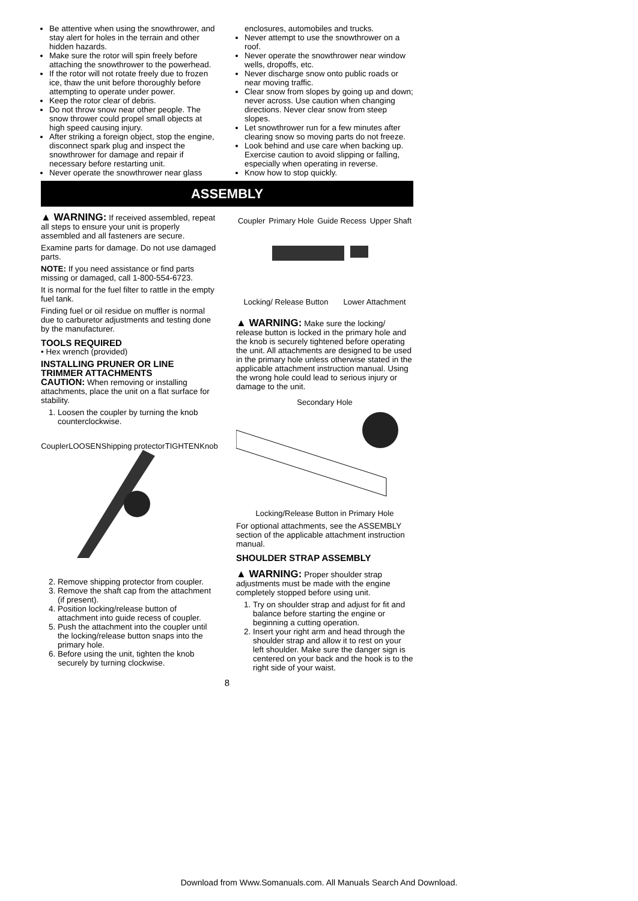Be attentive when using the snowthrower, and stay alert for holes in the terrain and other hidden hazards.
Make sure the rotor will spin freely before attaching the snowthrower to the powerhead.
If the rotor will not rotate freely due to frozen ice, thaw the unit before thoroughly before attempting to operate under power.
Keep the rotor clear of debris.
Do not throw snow near other people. The snow thrower could propel small objects at high speed causing injury.
After striking a foreign object, stop the engine, disconnect spark plug and inspect the snowthrower for damage and repair if necessary before restarting unit.
Never operate the snowthrower near glass
enclosures, automobiles and trucks.
Never attempt to use the snowthrower on a roof.
Never operate the snowthrower near window wells, dropoffs, etc.
Never discharge snow onto public roads or near moving traffic.
Clear snow from slopes by going up and down; never across. Use caution when changing directions. Never clear snow from steep slopes.
Let snowthrower run for a few minutes after clearing snow so moving parts do not freeze.
Look behind and use care when backing up. Exercise caution to avoid slipping or falling, especially when operating in reverse.
Know how to stop quickly.
ASSEMBLY
▲ WARNING: If received assembled, repeat all steps to ensure your unit is properly assembled and all fasteners are secure.
Examine parts for damage. Do not use damaged parts.
NOTE: If you need assistance or find parts missing or damaged, call 1-800-554-6723.
It is normal for the fuel filter to rattle in the empty fuel tank.
Finding fuel or oil residue on muffler is normal due to carburetor adjustments and testing done by the manufacturer.
TOOLS REQUIRED
• Hex wrench (provided)
INSTALLING PRUNER OR LINE TRIMMER ATTACHMENTS
CAUTION: When removing or installing attachments, place the unit on a flat surface for stability.
1. Loosen the coupler by turning the knob counterclockwise.
Coupler LOOSEN Shipping protector TIGHTEN Knob
2. Remove shipping protector from coupler.
3. Remove the shaft cap from the attachment (if present).
4. Position locking/release button of attachment into guide recess of coupler.
5. Push the attachment into the coupler until the locking/release button snaps into the primary hole.
6. Before using the unit, tighten the knob securely by turning clockwise.
Coupler Primary Hole Guide Recess Upper Shaft Locking/ Release Button Lower Attachment
▲ WARNING: Make sure the locking/ release button is locked in the primary hole and the knob is securely tightened before operating the unit. All attachments are designed to be used in the primary hole unless otherwise stated in the applicable attachment instruction manual. Using the wrong hole could lead to serious injury or damage to the unit.
Secondary Hole Locking/Release Button in Primary Hole
For optional attachments, see the ASSEMBLY section of the applicable attachment instruction manual.
SHOULDER STRAP ASSEMBLY
▲ WARNING: Proper shoulder strap adjustments must be made with the engine completely stopped before using unit.
1. Try on shoulder strap and adjust for fit and balance before starting the engine or beginning a cutting operation.
2. Insert your right arm and head through the shoulder strap and allow it to rest on your left shoulder. Make sure the danger sign is centered on your back and the hook is to the right side of your waist.
8
Download from Www.Somanuals.com. All Manuals Search And Download.